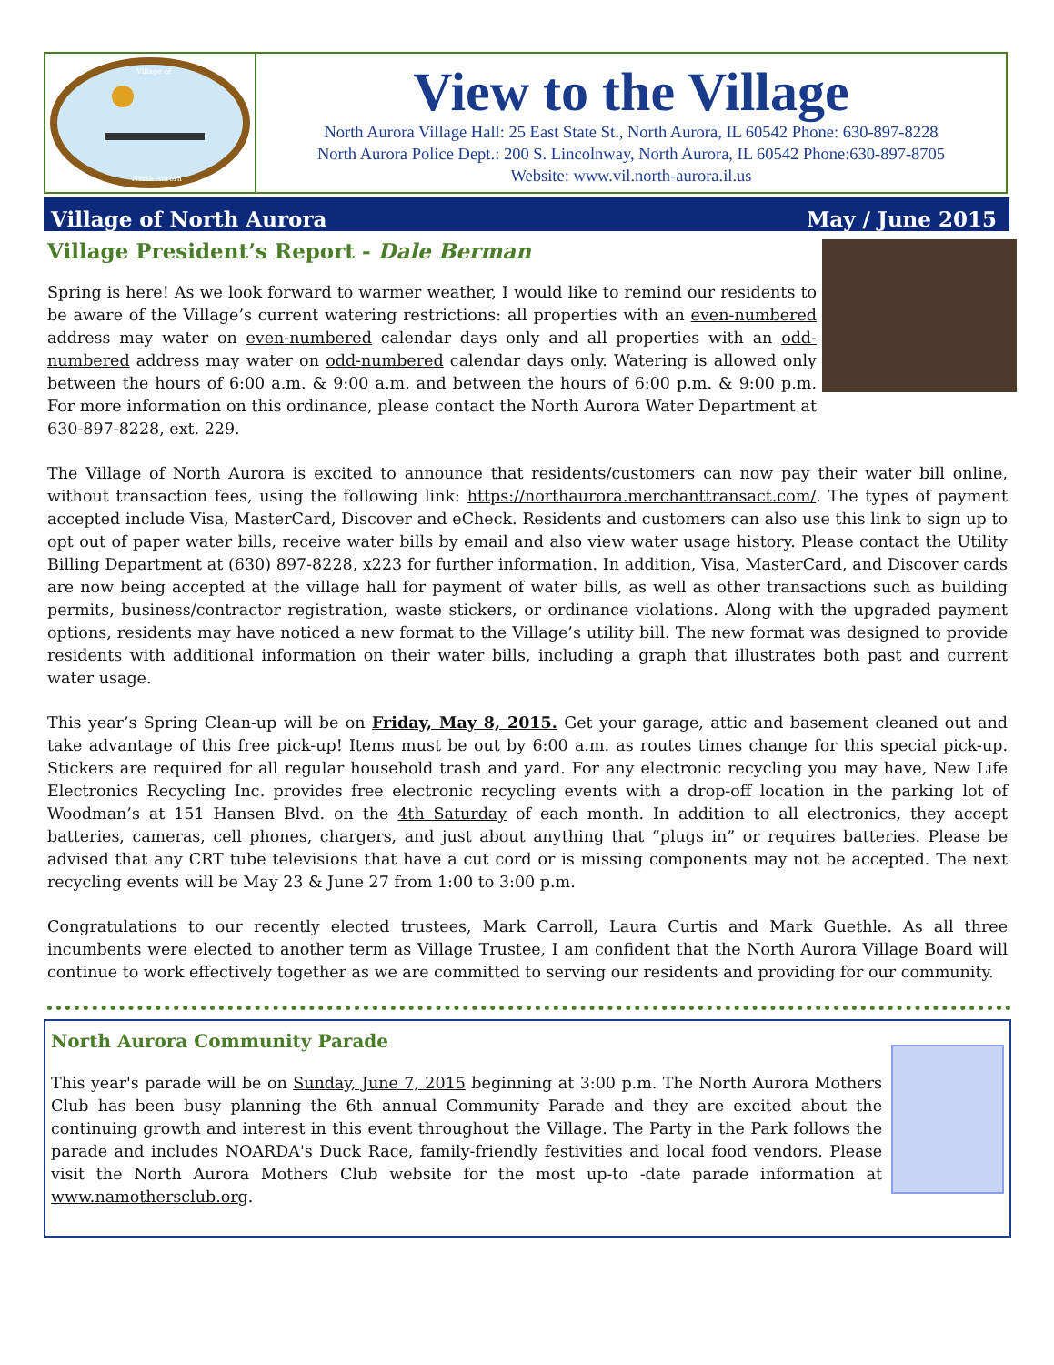Village of
North Aurora
View to the Village
North Aurora Village Hall: 25 East State St., North Aurora, IL 60542 Phone: 630-897-8228
North Aurora Police Dept.: 200 S. Lincolnway, North Aurora, IL 60542 Phone:630-897-8705
Website: www.vil.north-aurora.il.us
Village of North Aurora May / June 2015
Village President’s Report - Dale Berman
Spring is here! As we look forward to warmer weather, I would like to remind our residents to be aware of the Village’s current watering restrictions: all properties with an even-numbered address may water on even-numbered calendar days only and all properties with an odd-numbered address may water on odd-numbered calendar days only. Watering is allowed only between the hours of 6:00 a.m. & 9:00 a.m. and between the hours of 6:00 p.m. & 9:00 p.m. For more information on this ordinance, please contact the North Aurora Water Department at 630-897-8228, ext. 229.
The Village of North Aurora is excited to announce that residents/customers can now pay their water bill online, without transaction fees, using the following link: https://northaurora.merchanttransact.com/. The types of payment accepted include Visa, MasterCard, Discover and eCheck. Residents and customers can also use this link to sign up to opt out of paper water bills, receive water bills by email and also view water usage history. Please contact the Utility Billing Department at (630) 897-8228, x223 for further information. In addition, Visa, MasterCard, and Discover cards are now being accepted at the village hall for payment of water bills, as well as other transactions such as building permits, business/contractor registration, waste stickers, or ordinance violations. Along with the upgraded payment options, residents may have noticed a new format to the Village’s utility bill. The new format was designed to provide residents with additional information on their water bills, including a graph that illustrates both past and current water usage.
This year’s Spring Clean-up will be on Friday, May 8, 2015. Get your garage, attic and basement cleaned out and take advantage of this free pick-up! Items must be out by 6:00 a.m. as routes times change for this special pick-up. Stickers are required for all regular household trash and yard. For any electronic recycling you may have, New Life Electronics Recycling Inc. provides free electronic recycling events with a drop-off location in the parking lot of Woodman’s at 151 Hansen Blvd. on the 4th Saturday of each month. In addition to all electronics, they accept batteries, cameras, cell phones, chargers, and just about anything that “plugs in” or requires batteries. Please be advised that any CRT tube televisions that have a cut cord or is missing components may not be accepted. The next recycling events will be May 23 & June 27 from 1:00 to 3:00 p.m.
Congratulations to our recently elected trustees, Mark Carroll, Laura Curtis and Mark Guethle. As all three incumbents were elected to another term as Village Trustee, I am confident that the North Aurora Village Board will continue to work effectively together as we are committed to serving our residents and providing for our community.
North Aurora Community Parade
This year's parade will be on Sunday, June 7, 2015 beginning at 3:00 p.m. The North Aurora Mothers Club has been busy planning the 6th annual Community Parade and they are excited about the continuing growth and interest in this event throughout the Village. The Party in the Park follows the parade and includes NOARDA's Duck Race, family-friendly festivities and local food vendors. Please visit the North Aurora Mothers Club website for the most up-to -date parade information at www.namothersclub.org.